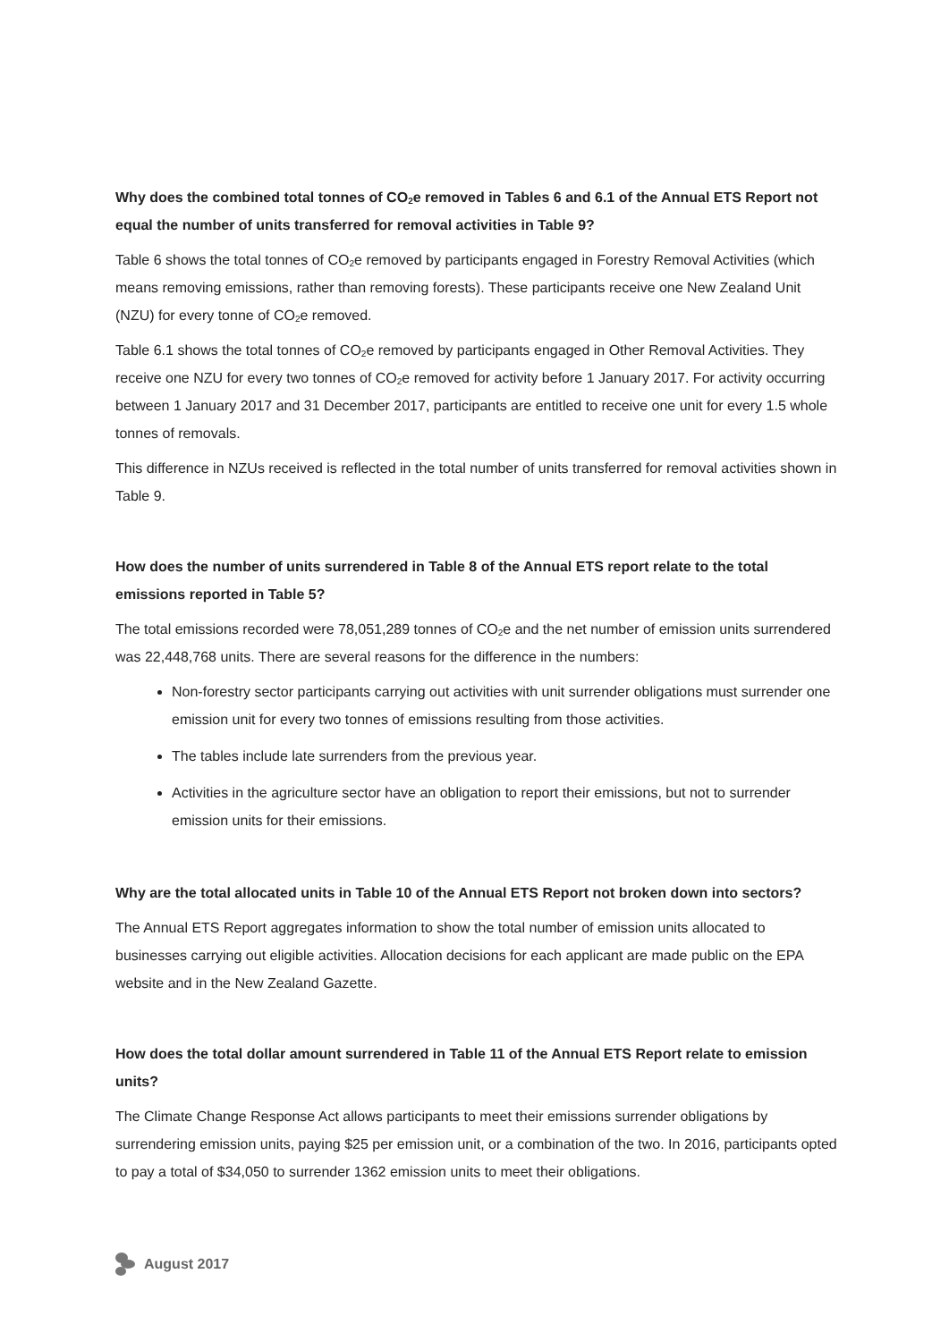Why does the combined total tonnes of CO<sub>2</sub>e removed in Tables 6 and 6.1 of the Annual ETS Report not equal the number of units transferred for removal activities in Table 9?
Table 6 shows the total tonnes of CO<sub>2</sub>e removed by participants engaged in Forestry Removal Activities (which means removing emissions, rather than removing forests). These participants receive one New Zealand Unit (NZU) for every tonne of CO<sub>2</sub>e removed.
Table 6.1 shows the total tonnes of CO<sub>2</sub>e removed by participants engaged in Other Removal Activities. They receive one NZU for every two tonnes of CO<sub>2</sub>e removed for activity before 1 January 2017. For activity occurring between 1 January 2017 and 31 December 2017, participants are entitled to receive one unit for every 1.5 whole tonnes of removals.
This difference in NZUs received is reflected in the total number of units transferred for removal activities shown in Table 9.
How does the number of units surrendered in Table 8 of the Annual ETS report relate to the total emissions reported in Table 5?
The total emissions recorded were 78,051,289 tonnes of CO<sub>2</sub>e and the net number of emission units surrendered was 22,448,768 units. There are several reasons for the difference in the numbers:
Non-forestry sector participants carrying out activities with unit surrender obligations must surrender one emission unit for every two tonnes of emissions resulting from those activities.
The tables include late surrenders from the previous year.
Activities in the agriculture sector have an obligation to report their emissions, but not to surrender emission units for their emissions.
Why are the total allocated units in Table 10 of the Annual ETS Report not broken down into sectors?
The Annual ETS Report aggregates information to show the total number of emission units allocated to businesses carrying out eligible activities. Allocation decisions for each applicant are made public on the EPA website and in the New Zealand Gazette.
How does the total dollar amount surrendered in Table 11 of the Annual ETS Report relate to emission units?
The Climate Change Response Act allows participants to meet their emissions surrender obligations by surrendering emission units, paying $25 per emission unit, or a combination of the two. In 2016, participants opted to pay a total of $34,050 to surrender 1362 emission units to meet their obligations.
August 2017